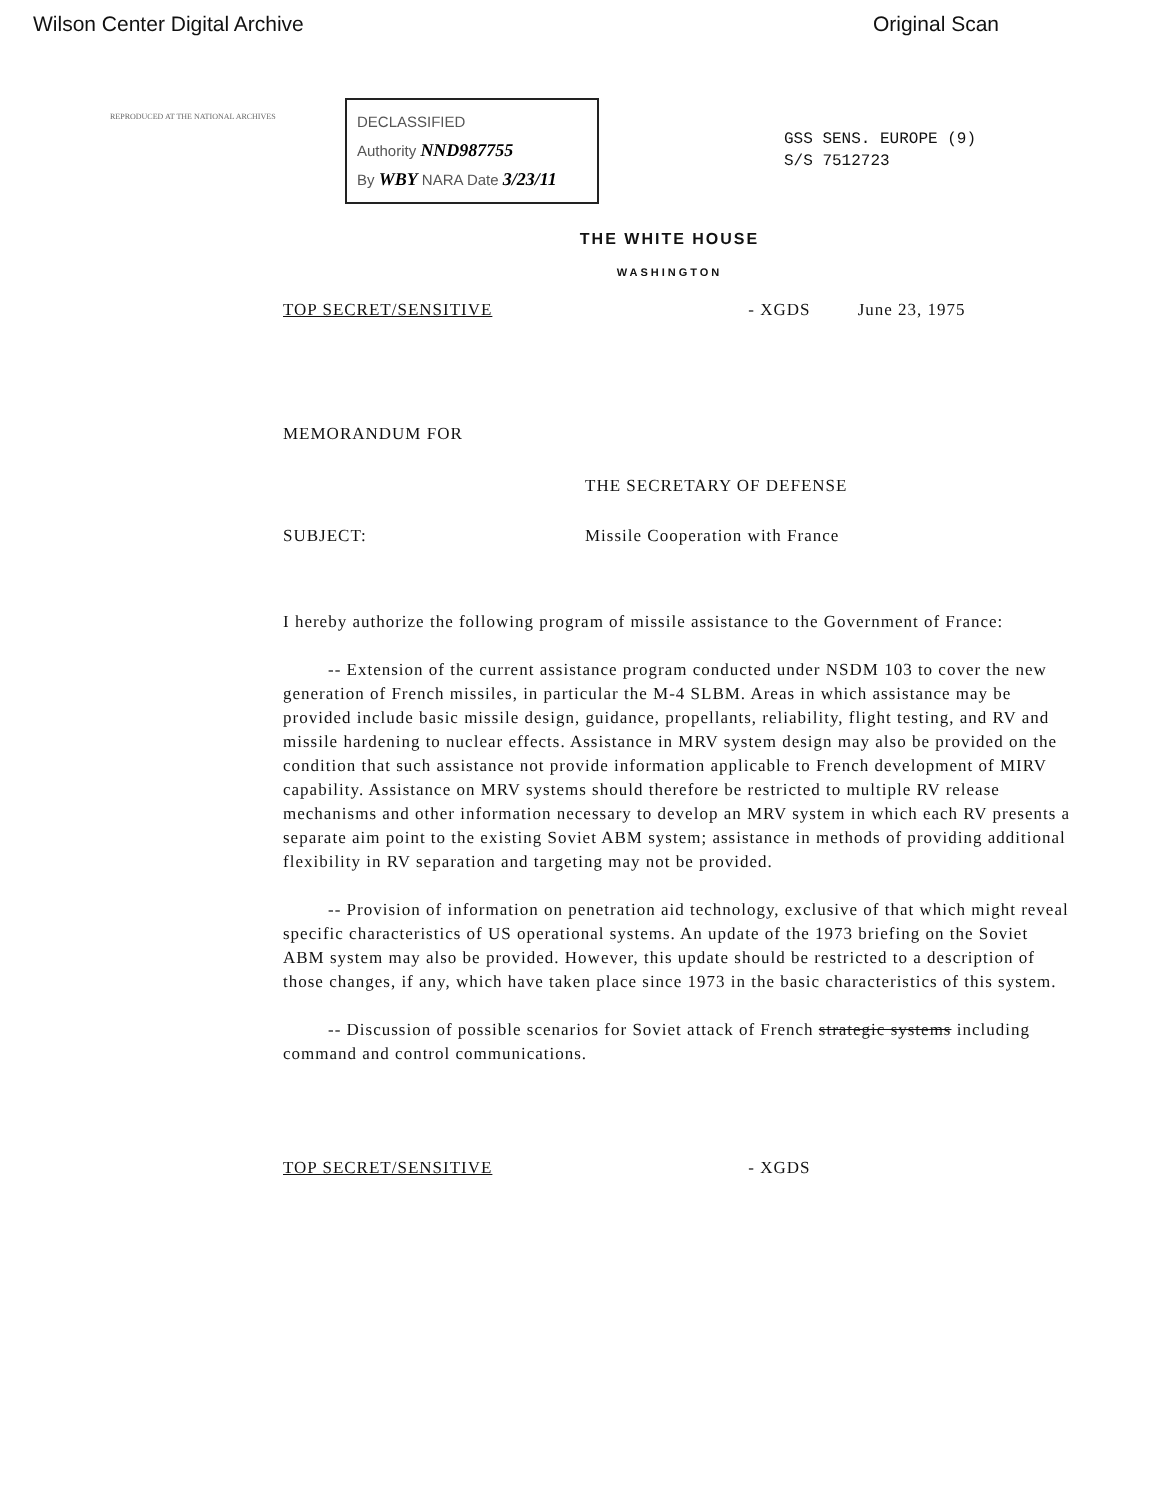Wilson Center Digital Archive Original Scan
REPRODUCED AT THE NATIONAL ARCHIVES
DECLASSIFIED
Authority NND987755
By WBY NARA Date 3/23/11
GSS SENS. EUROPE (9)
S/S 7512723
THE WHITE HOUSE
WASHINGTON
TOP SECRET/SENSITIVE - XGDS June 23, 1975
MEMORANDUM FOR
THE SECRETARY OF DEFENSE
SUBJECT: Missile Cooperation with France
I hereby authorize the following program of missile assistance to the Government of France:
-- Extension of the current assistance program conducted under NSDM 103 to cover the new generation of French missiles, in particular the M-4 SLBM. Areas in which assistance may be provided include basic missile design, guidance, propellants, reliability, flight testing, and RV and missile hardening to nuclear effects. Assistance in MRV system design may also be provided on the condition that such assistance not provide information applicable to French development of MIRV capability. Assistance on MRV systems should therefore be restricted to multiple RV release mechanisms and other information necessary to develop an MRV system in which each RV presents a separate aim point to the existing Soviet ABM system; assistance in methods of providing additional flexibility in RV separation and targeting may not be provided.
-- Provision of information on penetration aid technology, exclusive of that which might reveal specific characteristics of US operational systems. An update of the 1973 briefing on the Soviet ABM system may also be provided. However, this update should be restricted to a description of those changes, if any, which have taken place since 1973 in the basic characteristics of this system.
-- Discussion of possible scenarios for Soviet attack of French strategic systems including command and control communications.
TOP SECRET/SENSITIVE - XGDS